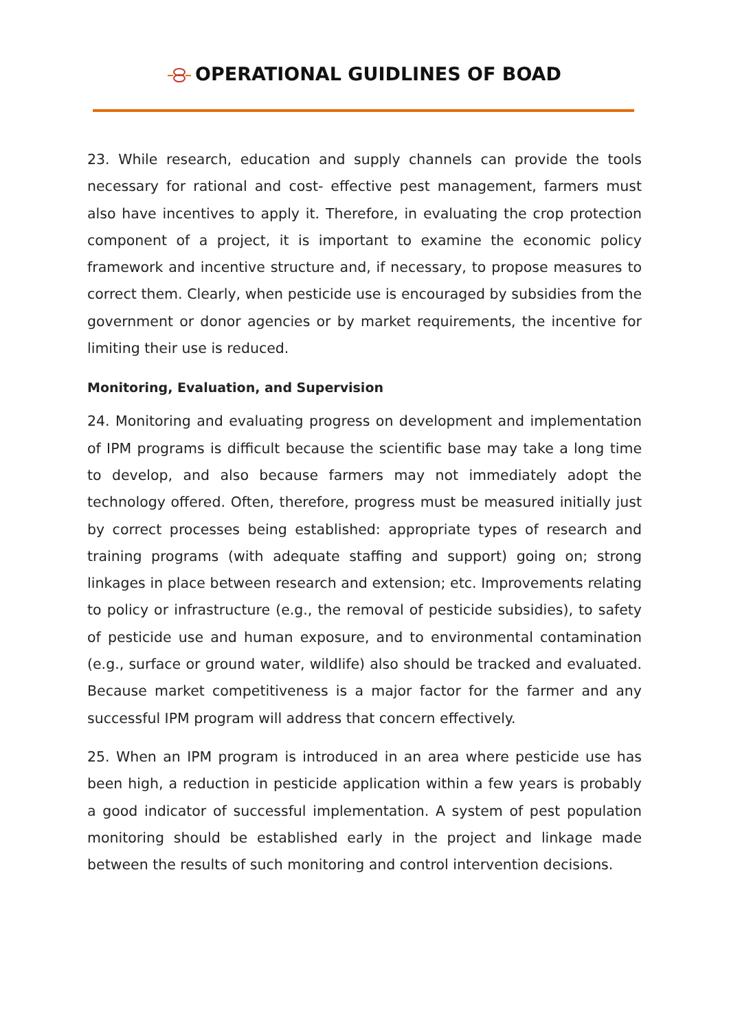OPERATIONAL GUIDLINES OF BOAD
23. While research, education and supply channels can provide the tools necessary for rational and cost- effective pest management, farmers must also have incentives to apply it. Therefore, in evaluating the crop protection component of a project, it is important to examine the economic policy framework and incentive structure and, if necessary, to propose measures to correct them. Clearly, when pesticide use is encouraged by subsidies from the government or donor agencies or by market requirements, the incentive for limiting their use is reduced.
Monitoring, Evaluation, and Supervision
24. Monitoring and evaluating progress on development and implementation of IPM programs is difficult because the scientific base may take a long time to develop, and also because farmers may not immediately adopt the technology offered. Often, therefore, progress must be measured initially just by correct processes being established: appropriate types of research and training programs (with adequate staffing and support) going on; strong linkages in place between research and extension; etc. Improvements relating to policy or infrastructure (e.g., the removal of pesticide subsidies), to safety of pesticide use and human exposure, and to environmental contamination (e.g., surface or ground water, wildlife) also should be tracked and evaluated. Because market competitiveness is a major factor for the farmer and any successful IPM program will address that concern effectively.
25. When an IPM program is introduced in an area where pesticide use has been high, a reduction in pesticide application within a few years is probably a good indicator of successful implementation. A system of pest population monitoring should be established early in the project and linkage made between the results of such monitoring and control intervention decisions.